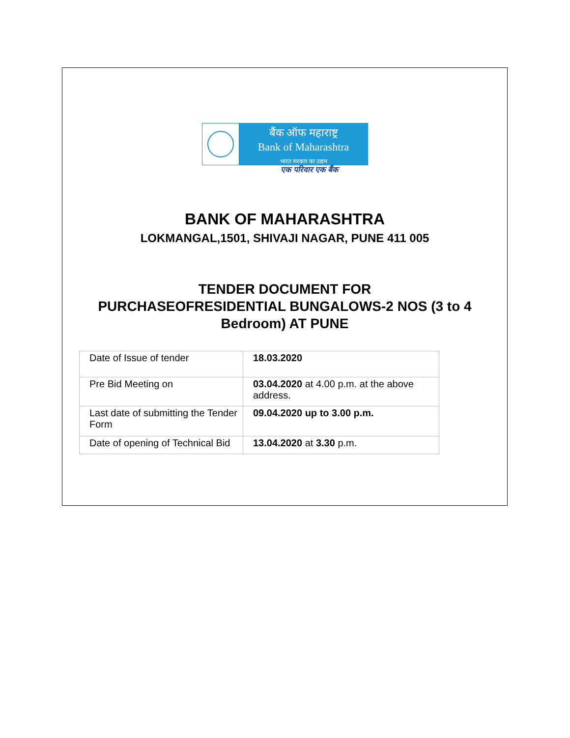बैंक ऑफ महाराष्ट्र
Bank of Maharashtra
भारत सरकार का उद्यम
एक परिवार एक बैंक
BANK OF MAHARASHTRA
LOKMANGAL,1501, SHIVAJI NAGAR, PUNE 411 005
TENDER DOCUMENT FOR
PURCHASEOFRESIDENTIAL BUNGALOWS-2 NOS (3 to 4
Bedroom) AT PUNE
| Date of Issue of tender | 18.03.2020 |
| Pre Bid Meeting on | 03.04.2020 at 4.00 p.m. at the above address. |
| Last date of submitting the Tender Form | 09.04.2020 up to 3.00 p.m. |
| Date of opening of Technical Bid | 13.04.2020 at 3.30 p.m. |